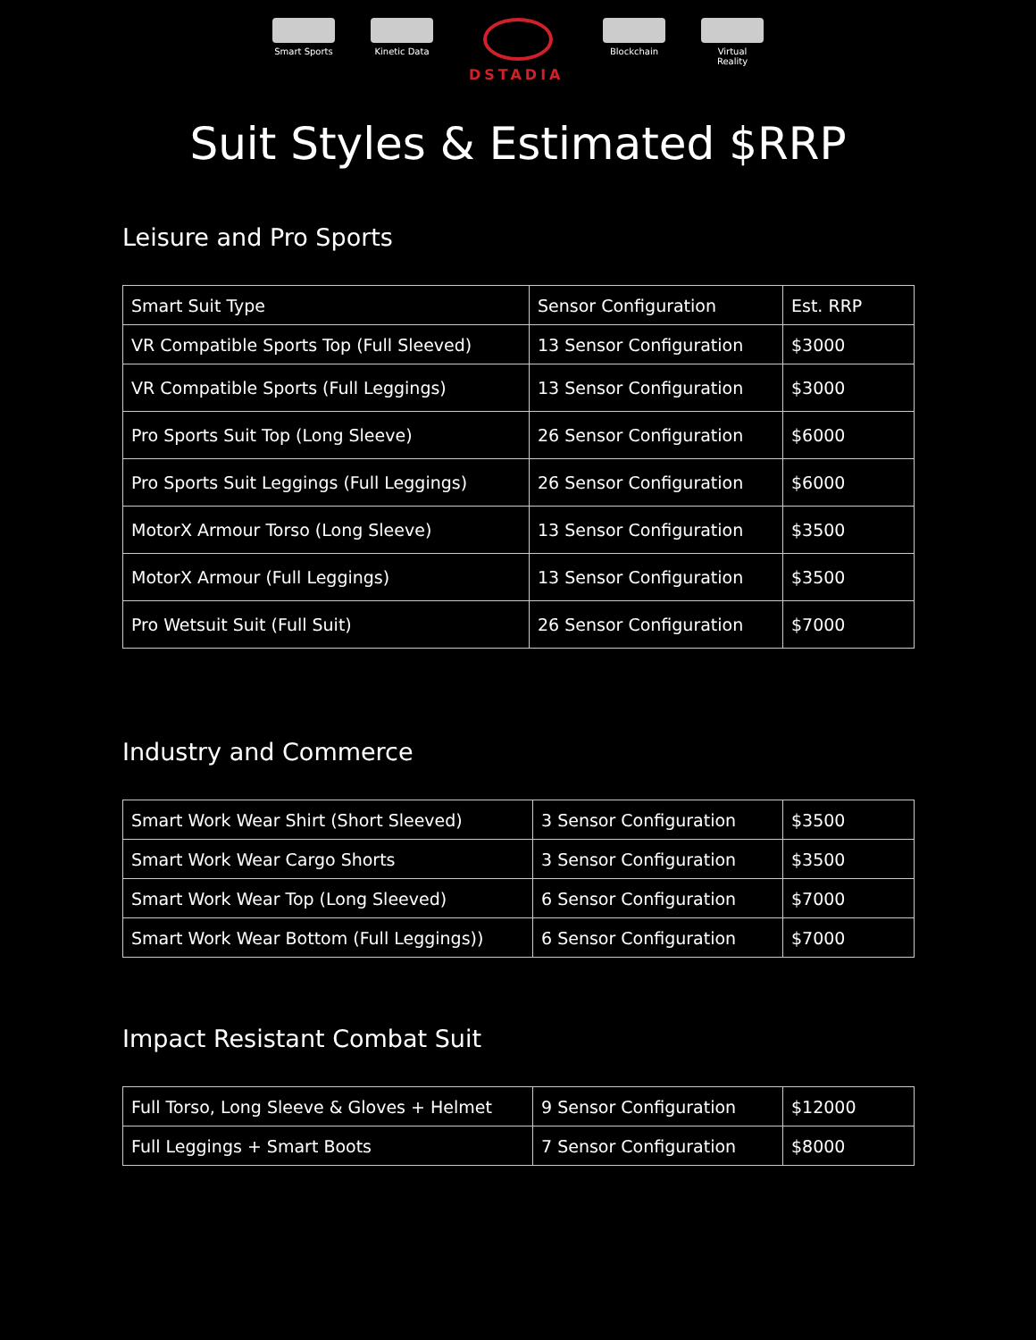Smart Sports
Kinetic Data
DSTADIA
Blockchain Virtual Reality
Suit Styles & Estimated $RRP
Leisure and Pro Sports
| Smart Suit Type | Sensor Configuration | Est. RRP |
| VR Compatible Sports Top (Full Sleeved) | 13 Sensor Configuration | $3000 |
| VR Compatible Sports (Full Leggings) | 13 Sensor Configuration | $3000 |
| Pro Sports Suit Top (Long Sleeve) | 26 Sensor Configuration | $6000 |
| Pro Sports Suit Leggings (Full Leggings) | 26 Sensor Configuration | $6000 |
| MotorX Armour Torso (Long Sleeve) | 13 Sensor Configuration | $3500 |
| MotorX Armour (Full Leggings) | 13 Sensor Configuration | $3500 |
| Pro Wetsuit Suit (Full Suit) | 26 Sensor Configuration | $7000 |
Industry and Commerce
| Smart Work Wear Shirt (Short Sleeved) | 3 Sensor Configuration | $3500 |
| Smart Work Wear Cargo Shorts | 3 Sensor Configuration | $3500 |
| Smart Work Wear Top (Long Sleeved) | 6 Sensor Configuration | $7000 |
| Smart Work Wear Bottom (Full Leggings)) | 6 Sensor Configuration | $7000 |
Impact Resistant Combat Suit
| Full Torso, Long Sleeve & Gloves + Helmet | 9 Sensor Configuration | $12000 |
| Full Leggings + Smart Boots | 7 Sensor Configuration | $8000 |